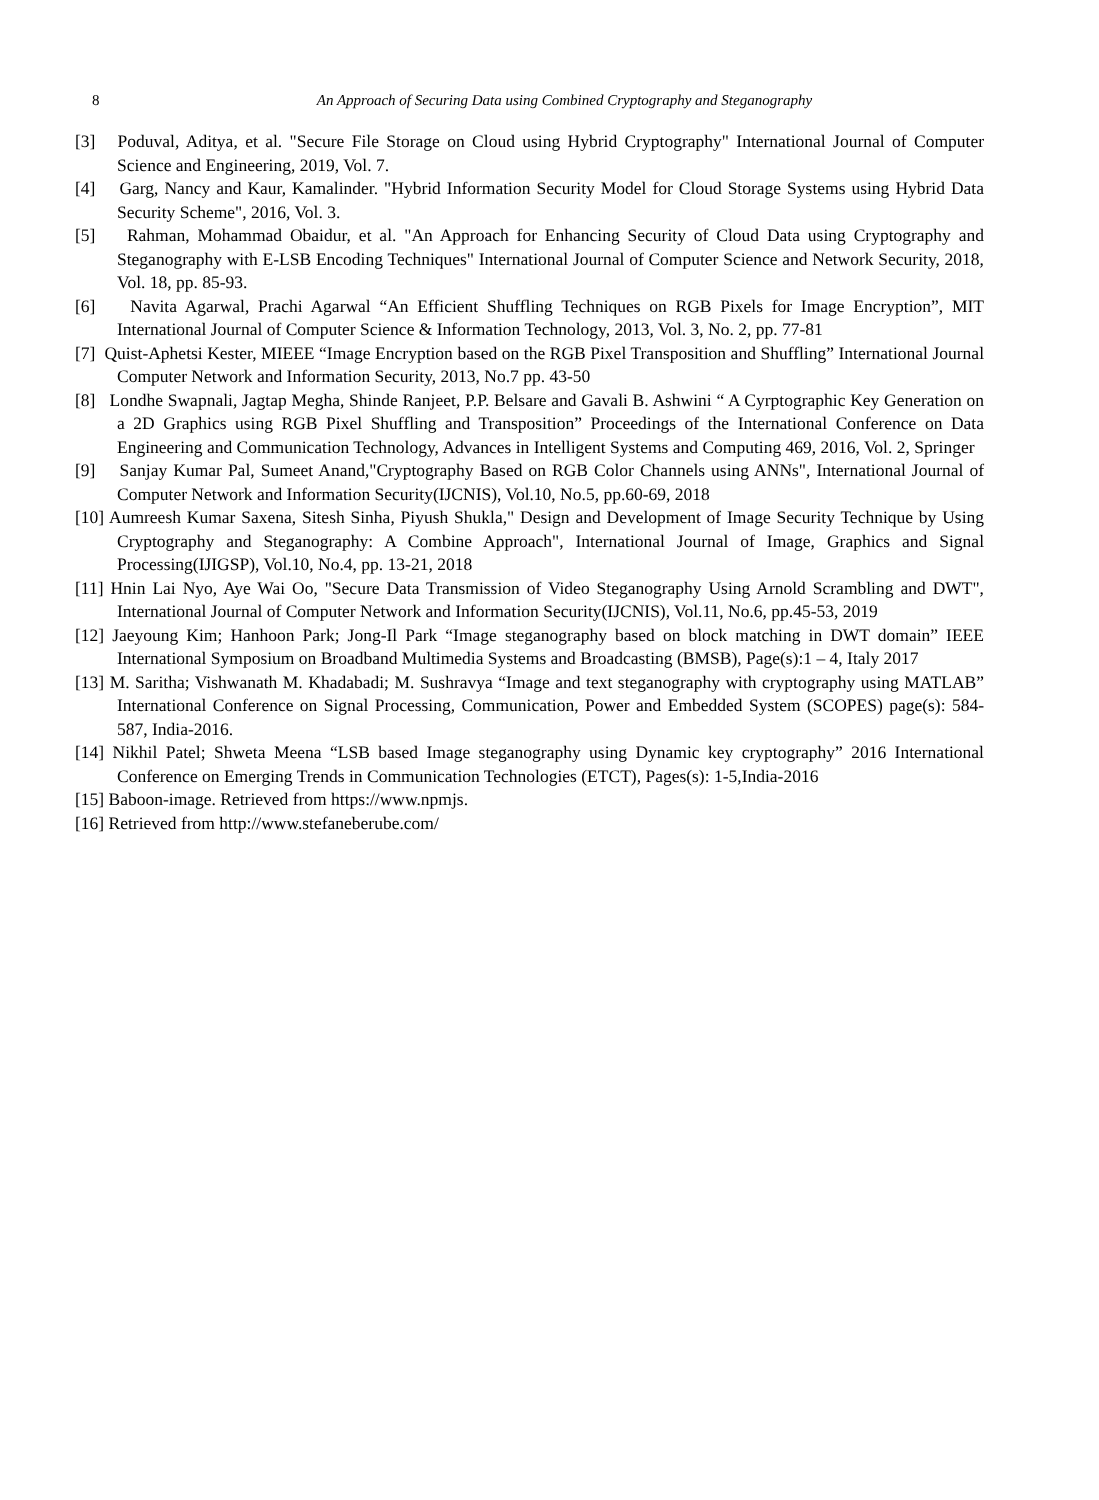8
An Approach of Securing Data using Combined Cryptography and Steganography
[3] Poduval, Aditya, et al. "Secure File Storage on Cloud using Hybrid Cryptography" International Journal of Computer Science and Engineering, 2019, Vol. 7.
[4] Garg, Nancy and Kaur, Kamalinder. "Hybrid Information Security Model for Cloud Storage Systems using Hybrid Data Security Scheme", 2016, Vol. 3.
[5] Rahman, Mohammad Obaidur, et al. "An Approach for Enhancing Security of Cloud Data using Cryptography and Steganography with E-LSB Encoding Techniques" International Journal of Computer Science and Network Security, 2018, Vol. 18, pp. 85-93.
[6] Navita Agarwal, Prachi Agarwal “An Efficient Shuffling Techniques on RGB Pixels for Image Encryption”, MIT International Journal of Computer Science & Information Technology, 2013, Vol. 3, No. 2, pp. 77-81
[7] Quist-Aphetsi Kester, MIEEE “Image Encryption based on the RGB Pixel Transposition and Shuffling” International Journal Computer Network and Information Security, 2013, No.7 pp. 43-50
[8] Londhe Swapnali, Jagtap Megha, Shinde Ranjeet, P.P. Belsare and Gavali B. Ashwini “ A Cyrptographic Key Generation on a 2D Graphics using RGB Pixel Shuffling and Transposition” Proceedings of the International Conference on Data Engineering and Communication Technology, Advances in Intelligent Systems and Computing 469, 2016, Vol. 2, Springer
[9] Sanjay Kumar Pal, Sumeet Anand,"Cryptography Based on RGB Color Channels using ANNs", International Journal of Computer Network and Information Security(IJCNIS), Vol.10, No.5, pp.60-69, 2018
[10] Aumreesh Kumar Saxena, Sitesh Sinha, Piyush Shukla," Design and Development of Image Security Technique by Using Cryptography and Steganography: A Combine Approach", International Journal of Image, Graphics and Signal Processing(IJIGSP), Vol.10, No.4, pp. 13-21, 2018
[11] Hnin Lai Nyo, Aye Wai Oo, "Secure Data Transmission of Video Steganography Using Arnold Scrambling and DWT", International Journal of Computer Network and Information Security(IJCNIS), Vol.11, No.6, pp.45-53, 2019
[12] Jaeyoung Kim; Hanhoon Park; Jong-Il Park “Image steganography based on block matching in DWT domain” IEEE International Symposium on Broadband Multimedia Systems and Broadcasting (BMSB), Page(s):1 – 4, Italy 2017
[13] M. Saritha; Vishwanath M. Khadabadi; M. Sushravya “Image and text steganography with cryptography using MATLAB” International Conference on Signal Processing, Communication, Power and Embedded System (SCOPES) page(s): 584-587, India-2016.
[14] Nikhil Patel; Shweta Meena “LSB based Image steganography using Dynamic key cryptography” 2016 International Conference on Emerging Trends in Communication Technologies (ETCT), Pages(s): 1-5,India-2016
[15] Baboon-image. Retrieved from https://www.npmjs.
[16] Retrieved from http://www.stefaneberube.com/